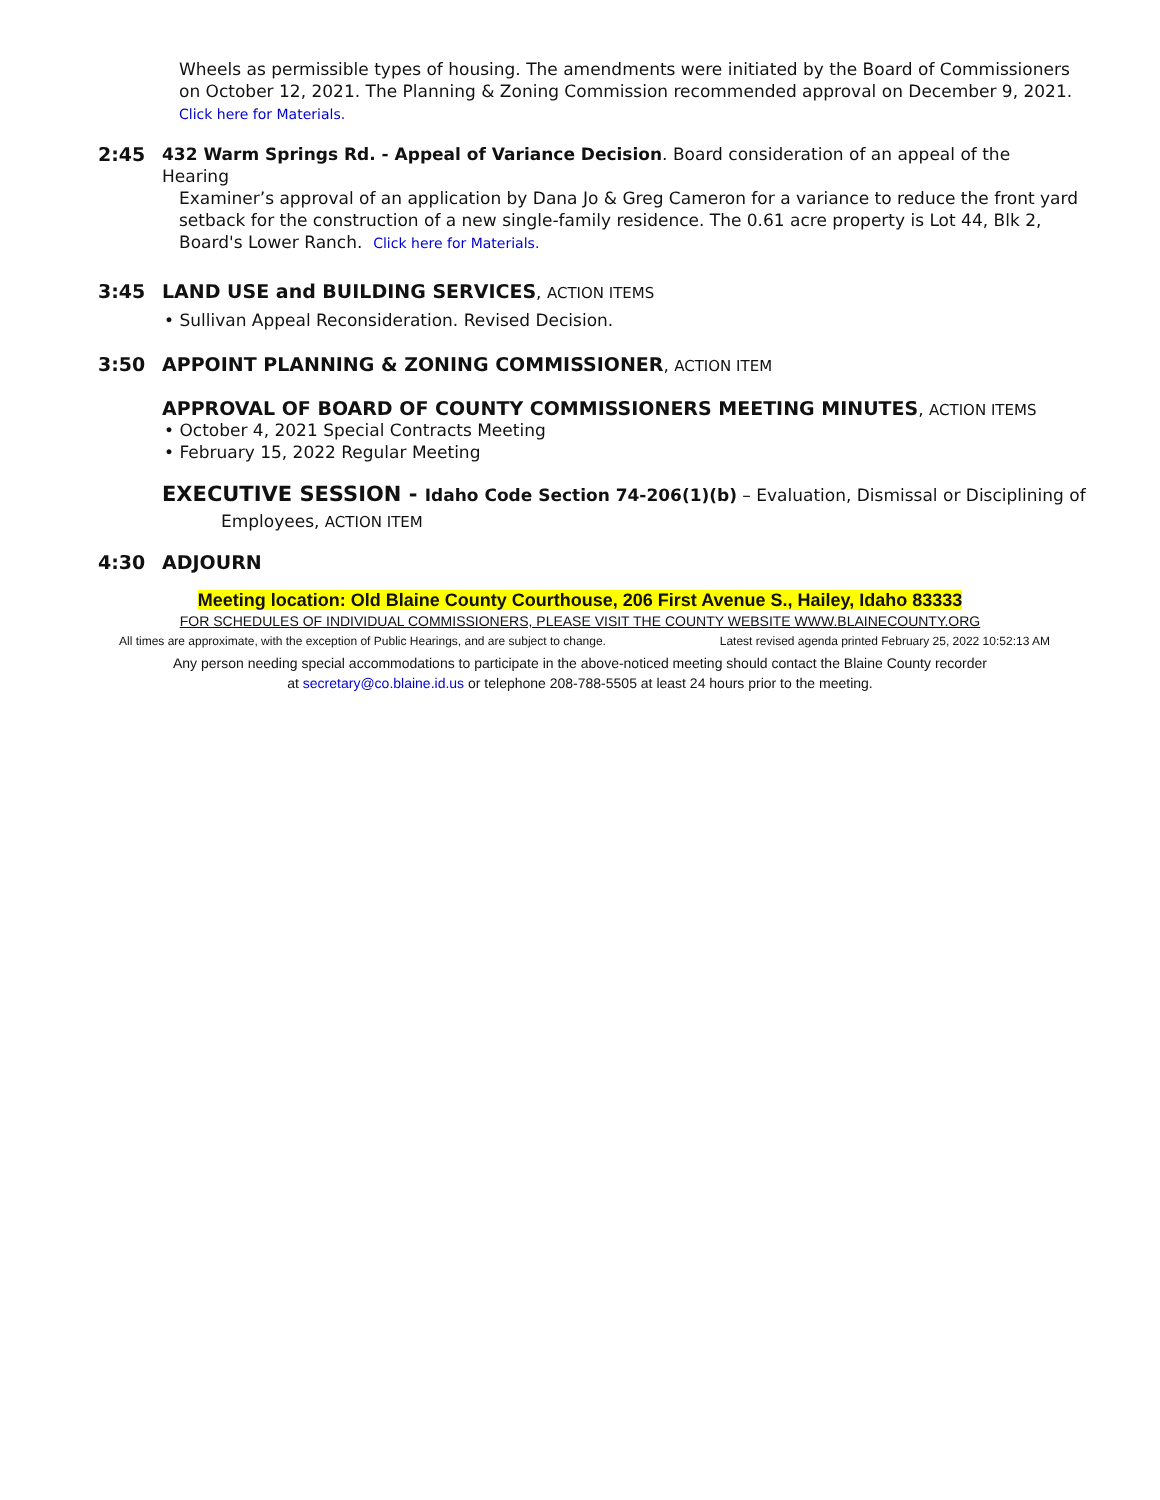Wheels as permissible types of housing. The amendments were initiated by the Board of Commissioners on October 12, 2021. The Planning & Zoning Commission recommended approval on December 9, 2021.
Click here for Materials.
2:45 432 Warm Springs Rd. - Appeal of Variance Decision. Board consideration of an appeal of the Hearing
Examiner’s approval of an application by Dana Jo & Greg Cameron for a variance to reduce the front yard setback for the construction of a new single-family residence. The 0.61 acre property is Lot 44, Blk 2, Board's Lower Ranch. Click here for Materials.
3:45 LAND USE and BUILDING SERVICES, ACTION ITEMS
• Sullivan Appeal Reconsideration. Revised Decision.
3:50 APPOINT PLANNING & ZONING COMMISSIONER, ACTION ITEM
APPROVAL OF BOARD OF COUNTY COMMISSIONERS MEETING MINUTES, ACTION ITEMS
• October 4, 2021 Special Contracts Meeting
• February 15, 2022 Regular Meeting
EXECUTIVE SESSION - Idaho Code Section 74-206(1)(b) – Evaluation, Dismissal or Disciplining of
Employees, ACTION ITEM
4:30 ADJOURN
Meeting location: Old Blaine County Courthouse, 206 First Avenue S., Hailey, Idaho 83333
FOR SCHEDULES OF INDIVIDUAL COMMISSIONERS, PLEASE VISIT THE COUNTY WEBSITE WWW.BLAINECOUNTY.ORG
All times are approximate, with the exception of Public Hearings, and are subject to change. Latest revised agenda printed February 25, 2022 10:52:13 AM
Any person needing special accommodations to participate in the above-noticed meeting should contact the Blaine County recorder
at secretary@co.blaine.id.us or telephone 208-788-5505 at least 24 hours prior to the meeting.